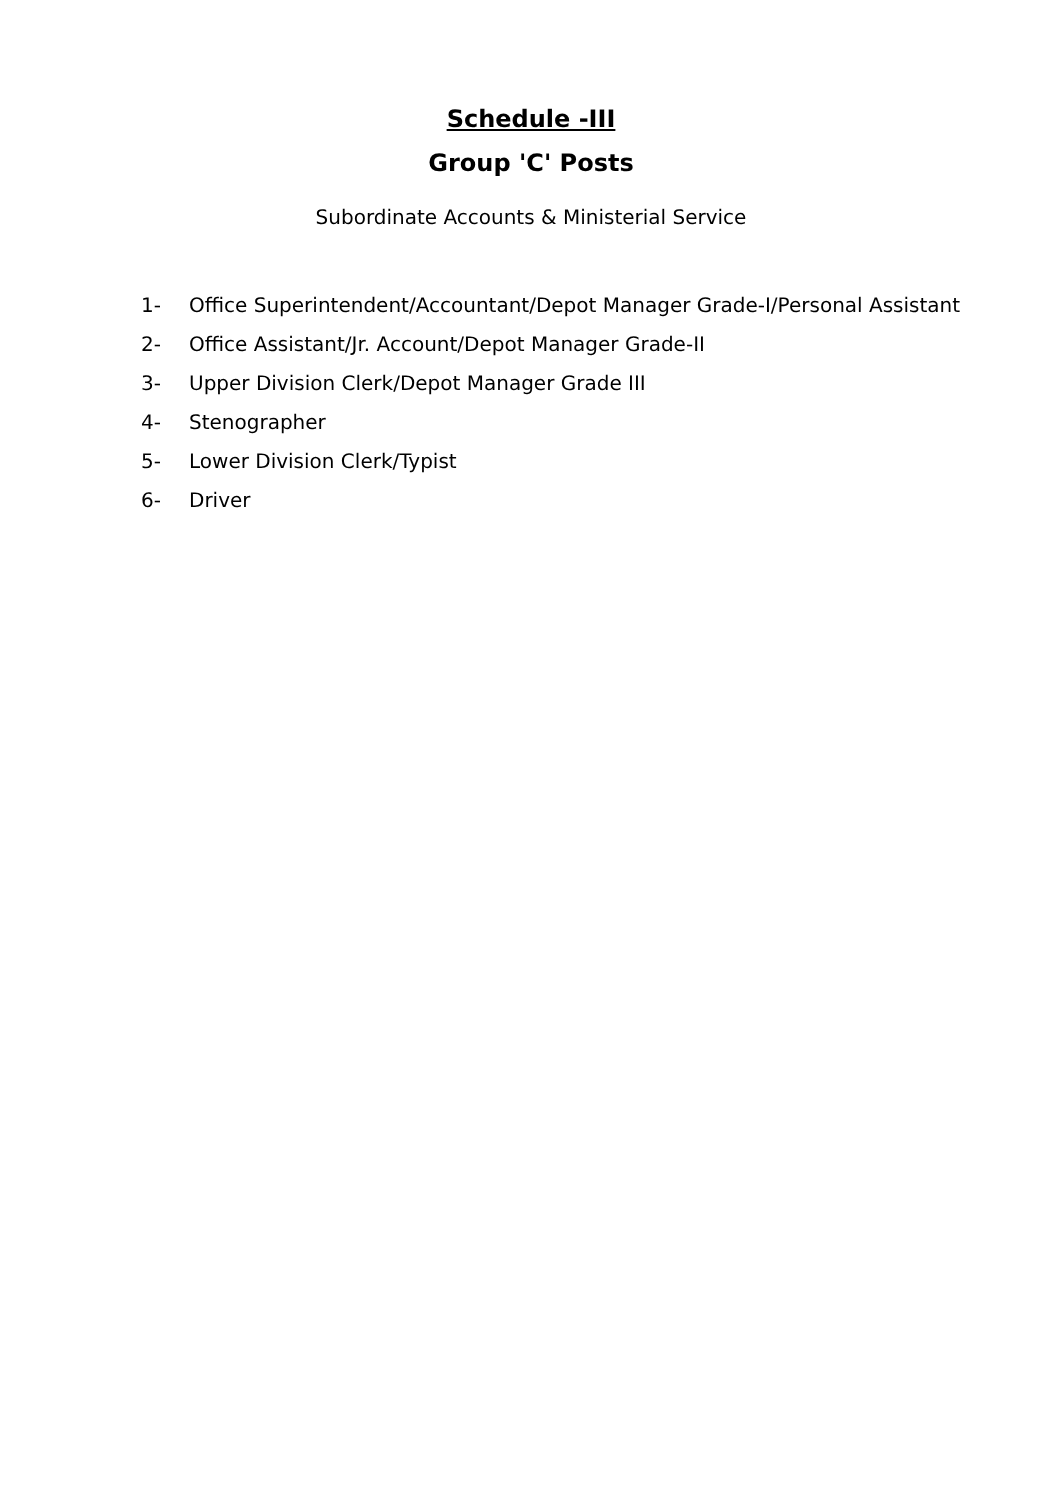Schedule -III
Group 'C' Posts
Subordinate Accounts & Ministerial Service
1- Office Superintendent/Accountant/Depot Manager Grade-I/Personal Assistant
2- Office Assistant/Jr. Account/Depot Manager Grade-II
3- Upper Division Clerk/Depot Manager Grade III
4- Stenographer
5- Lower Division Clerk/Typist
6- Driver